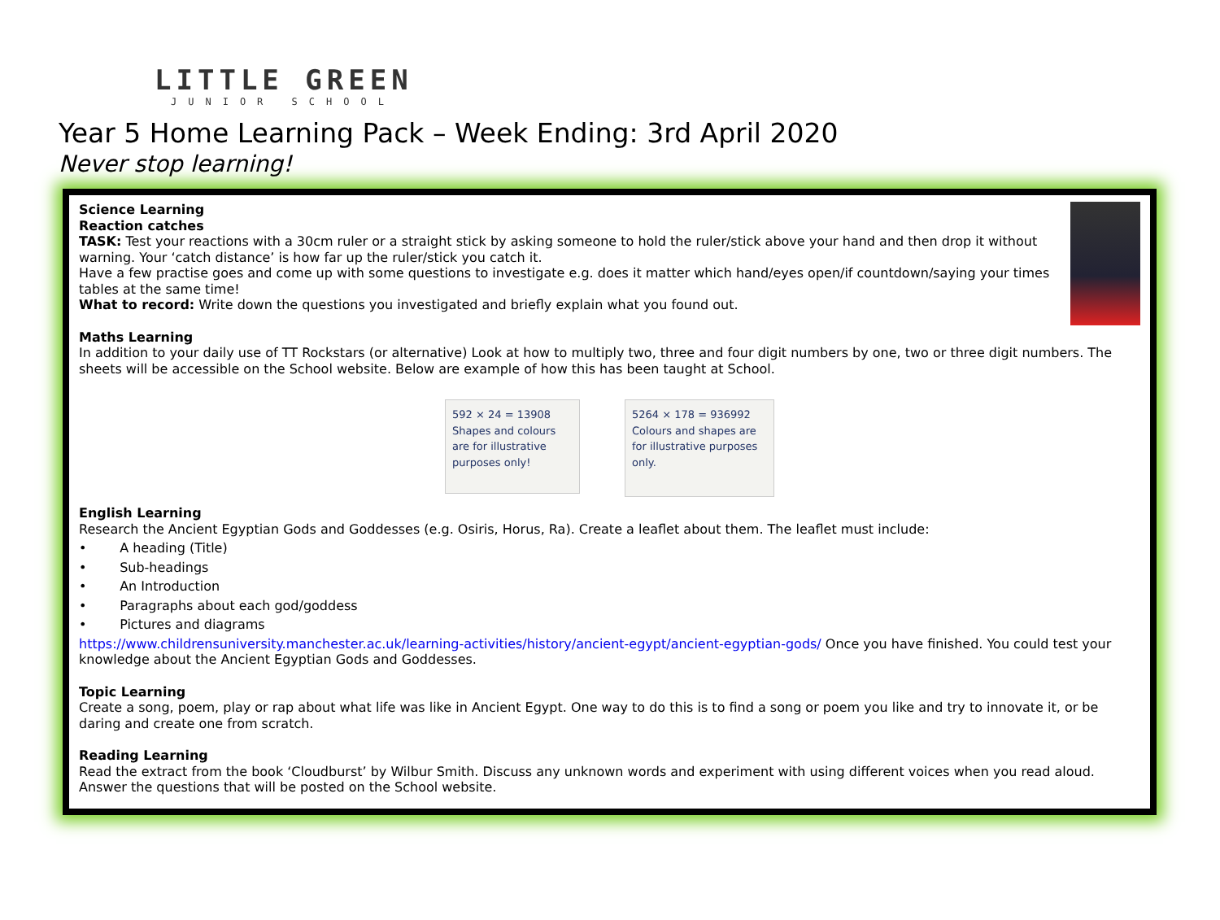LITTLE GREEN
JUNIOR SCHOOL
Year 5 Home Learning Pack – Week Ending: 3rd April 2020
Never stop learning!
Science Learning
Reaction catches
TASK: Test your reactions with a 30cm ruler or a straight stick by asking someone to hold the ruler/stick above your hand and then drop it without warning. Your ‘catch distance’ is how far up the ruler/stick you catch it.
Have a few practise goes and come up with some questions to investigate e.g. does it matter which hand/eyes open/if countdown/saying your times tables at the same time!
What to record: Write down the questions you investigated and briefly explain what you found out.
Maths Learning
In addition to your daily use of TT Rockstars (or alternative) Look at how to multiply two, three and four digit numbers by one, two or three digit numbers. The sheets will be accessible on the School website. Below are example of how this has been taught at School.
592 × 24 = 13908
Shapes and colours are for illustrative purposes only!
5264 × 178 = 936992
Colours and shapes are for illustrative purposes only.
English Learning
Research the Ancient Egyptian Gods and Goddesses (e.g. Osiris, Horus, Ra). Create a leaflet about them. The leaflet must include:
• A heading (Title)
• Sub-headings
• An Introduction
• Paragraphs about each god/goddess
• Pictures and diagrams
https://www.childrensuniversity.manchester.ac.uk/learning-activities/history/ancient-egypt/ancient-egyptian-gods/ Once you have finished. You could test your knowledge about the Ancient Egyptian Gods and Goddesses.
Topic Learning
Create a song, poem, play or rap about what life was like in Ancient Egypt. One way to do this is to find a song or poem you like and try to innovate it, or be daring and create one from scratch.
Reading Learning
Read the extract from the book ‘Cloudburst’ by Wilbur Smith. Discuss any unknown words and experiment with using different voices when you read aloud. Answer the questions that will be posted on the School website.